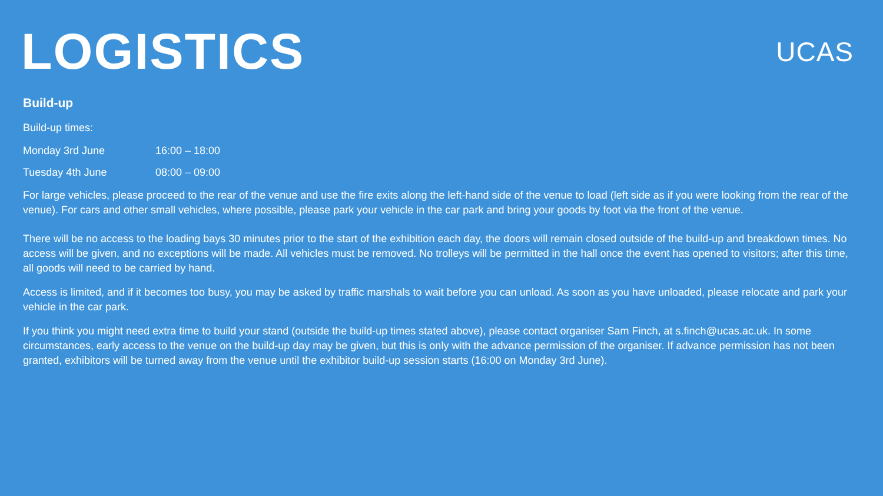LOGISTICS
UCAS
Build-up
Build-up times:
Monday 3rd June 16:00 – 18:00
Tuesday 4th June 08:00 – 09:00
For large vehicles, please proceed to the rear of the venue and use the fire exits along the left-hand side of the venue to load (left side as if you were looking from the rear of the venue). For cars and other small vehicles, where possible, please park your vehicle in the car park and bring your goods by foot via the front of the venue.
There will be no access to the loading bays 30 minutes prior to the start of the exhibition each day, the doors will remain closed outside of the build-up and breakdown times. No access will be given, and no exceptions will be made. All vehicles must be removed. No trolleys will be permitted in the hall once the event has opened to visitors; after this time, all goods will need to be carried by hand.
Access is limited, and if it becomes too busy, you may be asked by traffic marshals to wait before you can unload. As soon as you have unloaded, please relocate and park your vehicle in the car park.
If you think you might need extra time to build your stand (outside the build-up times stated above), please contact organiser Sam Finch, at s.finch@ucas.ac.uk. In some circumstances, early access to the venue on the build-up day may be given, but this is only with the advance permission of the organiser. If advance permission has not been granted, exhibitors will be turned away from the venue until the exhibitor build-up session starts (16:00 on Monday 3rd June).